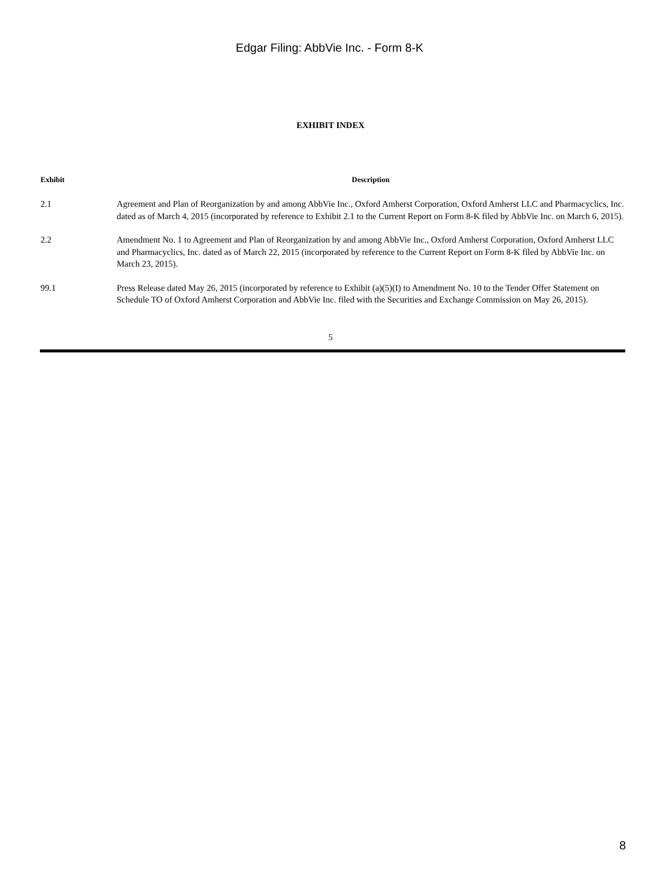Edgar Filing: AbbVie Inc. - Form 8-K
EXHIBIT INDEX
| Exhibit | Description |
| --- | --- |
| 2.1 | Agreement and Plan of Reorganization by and among AbbVie Inc., Oxford Amherst Corporation, Oxford Amherst LLC and Pharmacyclics, Inc. dated as of March 4, 2015 (incorporated by reference to Exhibit 2.1 to the Current Report on Form 8-K filed by AbbVie Inc. on March 6, 2015). |
| 2.2 | Amendment No. 1 to Agreement and Plan of Reorganization by and among AbbVie Inc., Oxford Amherst Corporation, Oxford Amherst LLC and Pharmacyclics, Inc. dated as of March 22, 2015 (incorporated by reference to the Current Report on Form 8-K filed by AbbVie Inc. on March 23, 2015). |
| 99.1 | Press Release dated May 26, 2015 (incorporated by reference to Exhibit (a)(5)(I) to Amendment No. 10 to the Tender Offer Statement on Schedule TO of Oxford Amherst Corporation and AbbVie Inc. filed with the Securities and Exchange Commission on May 26, 2015). |
5
8